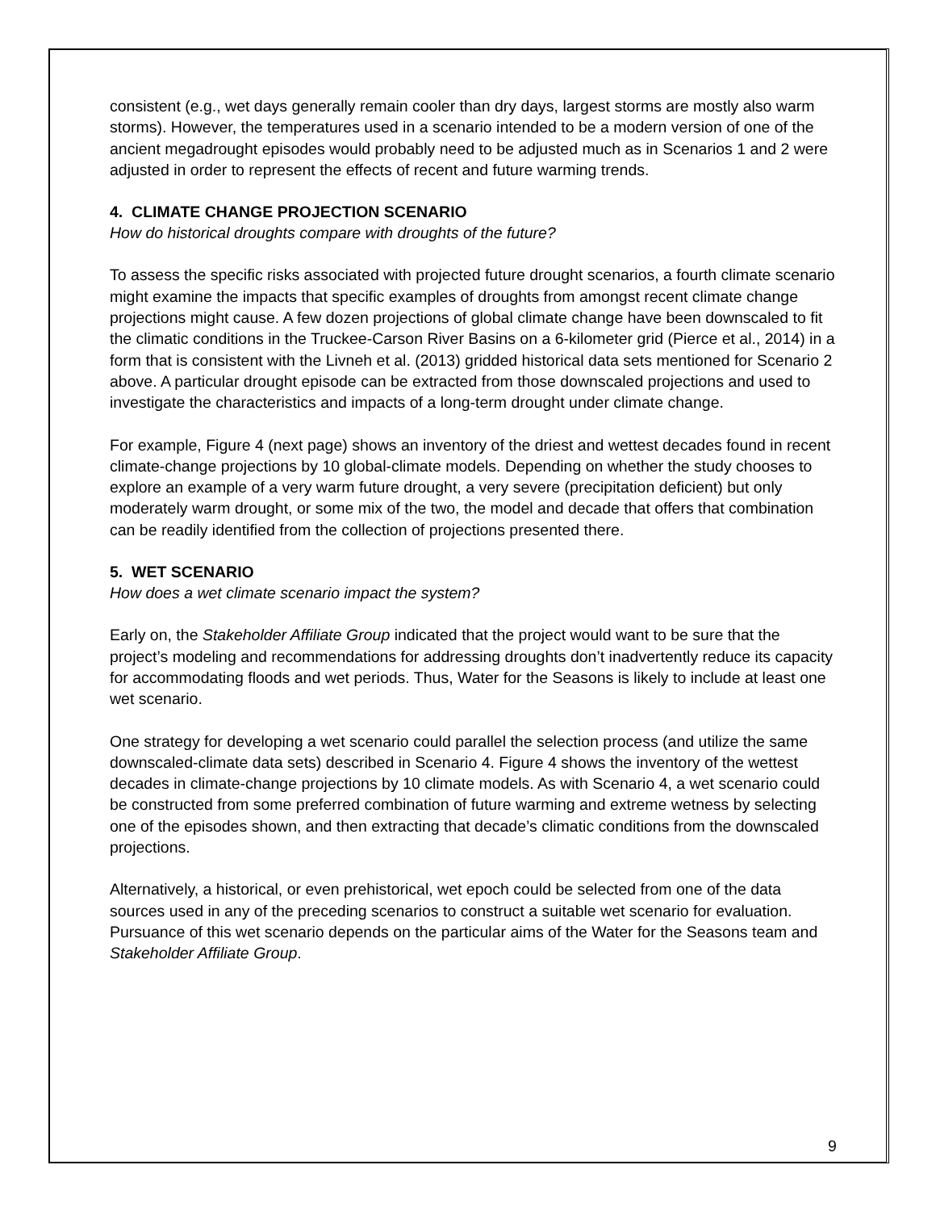consistent (e.g., wet days generally remain cooler than dry days, largest storms are mostly also warm storms). However, the temperatures used in a scenario intended to be a modern version of one of the ancient megadrought episodes would probably need to be adjusted much as in Scenarios 1 and 2 were adjusted in order to represent the effects of recent and future warming trends.
4. CLIMATE CHANGE PROJECTION SCENARIO
How do historical droughts compare with droughts of the future?
To assess the specific risks associated with projected future drought scenarios, a fourth climate scenario might examine the impacts that specific examples of droughts from amongst recent climate change projections might cause. A few dozen projections of global climate change have been downscaled to fit the climatic conditions in the Truckee-Carson River Basins on a 6-kilometer grid (Pierce et al., 2014) in a form that is consistent with the Livneh et al. (2013) gridded historical data sets mentioned for Scenario 2 above. A particular drought episode can be extracted from those downscaled projections and used to investigate the characteristics and impacts of a long-term drought under climate change.
For example, Figure 4 (next page) shows an inventory of the driest and wettest decades found in recent climate-change projections by 10 global-climate models. Depending on whether the study chooses to explore an example of a very warm future drought, a very severe (precipitation deficient) but only moderately warm drought, or some mix of the two, the model and decade that offers that combination can be readily identified from the collection of projections presented there.
5. WET SCENARIO
How does a wet climate scenario impact the system?
Early on, the Stakeholder Affiliate Group indicated that the project would want to be sure that the project’s modeling and recommendations for addressing droughts don’t inadvertently reduce its capacity for accommodating floods and wet periods. Thus, Water for the Seasons is likely to include at least one wet scenario.
One strategy for developing a wet scenario could parallel the selection process (and utilize the same downscaled-climate data sets) described in Scenario 4. Figure 4 shows the inventory of the wettest decades in climate-change projections by 10 climate models. As with Scenario 4, a wet scenario could be constructed from some preferred combination of future warming and extreme wetness by selecting one of the episodes shown, and then extracting that decade’s climatic conditions from the downscaled projections.
Alternatively, a historical, or even prehistorical, wet epoch could be selected from one of the data sources used in any of the preceding scenarios to construct a suitable wet scenario for evaluation. Pursuance of this wet scenario depends on the particular aims of the Water for the Seasons team and Stakeholder Affiliate Group.
9